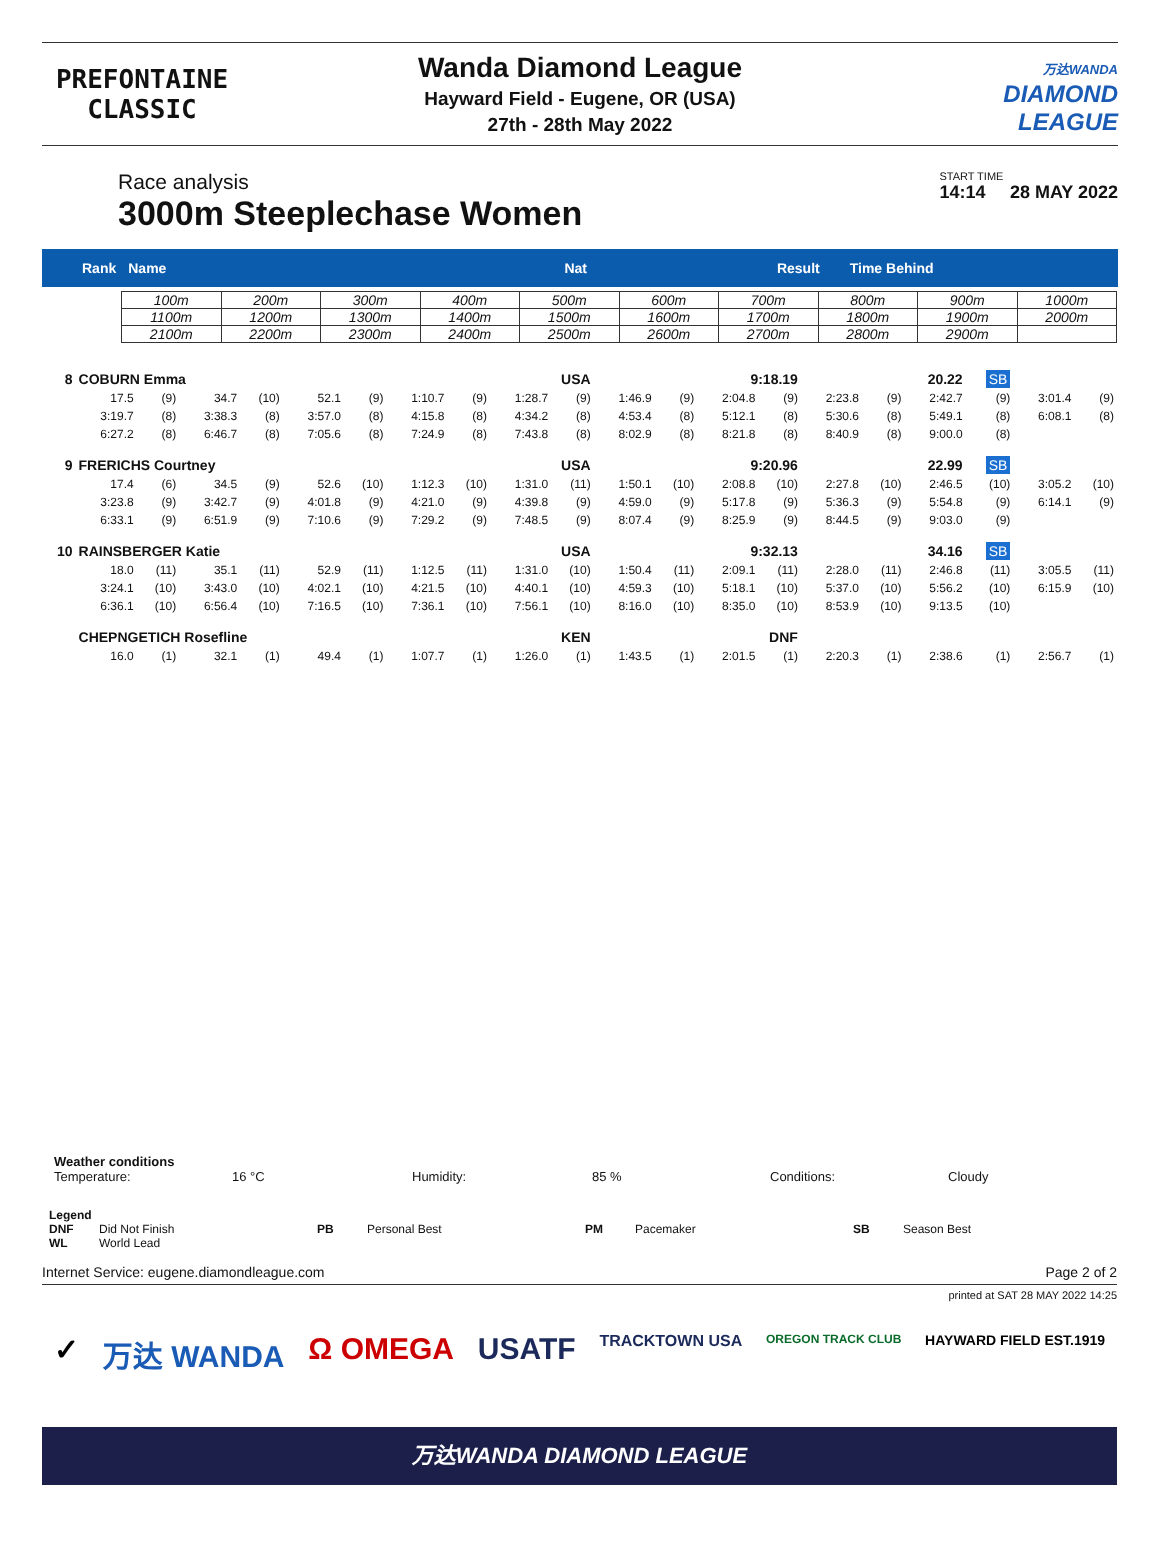PREFONTAINE
CLASSIC
Wanda Diamond League
Hayward Field - Eugene, OR (USA)
27th - 28th May 2022
万达WANDA
DIAMOND
LEAGUE
Race analysis
3000m Steeplechase Women
START TIME
14:14 28 MAY 2022
Rank Name Nat Result Time Behind
| 100m | 200m | 300m | 400m | 500m | 600m | 700m | 800m | 900m | 1000m |
| 1100m | 1200m | 1300m | 1400m | 1500m | 1600m | 1700m | 1800m | 1900m | 2000m |
| 2100m | 2200m | 2300m | 2400m | 2500m | 2600m | 2700m | 2800m | 2900m | |
| 8 | COBURN Emma | | | | | | | | USA | | 9:18.19 | | | | 20.22 | | | SB | | |
| | 17.5 | (9) | 34.7 | (10) | 52.1 | (9) | 1:10.7 | (9) | 1:28.7 | (9) | 1:46.9 | (9) | 2:04.8 | (9) | 2:23.8 | (9) | 2:42.7 | (9) | 3:01.4 | (9) |
| | 3:19.7 | (8) | 3:38.3 | (8) | 3:57.0 | (8) | 4:15.8 | (8) | 4:34.2 | (8) | 4:53.4 | (8) | 5:12.1 | (8) | 5:30.6 | (8) | 5:49.1 | (8) | 6:08.1 | (8) |
| | 6:27.2 | (8) | 6:46.7 | (8) | 7:05.6 | (8) | 7:24.9 | (8) | 7:43.8 | (8) | 8:02.9 | (8) | 8:21.8 | (8) | 8:40.9 | (8) | 9:00.0 | (8) | | |
| 9 | FRERICHS Courtney | | | | | | | | USA | | 9:20.96 | | | | 22.99 | | | SB | | |
| | 17.4 | (6) | 34.5 | (9) | 52.6 | (10) | 1:12.3 | (10) | 1:31.0 | (11) | 1:50.1 | (10) | 2:08.8 | (10) | 2:27.8 | (10) | 2:46.5 | (10) | 3:05.2 | (10) |
| | 3:23.8 | (9) | 3:42.7 | (9) | 4:01.8 | (9) | 4:21.0 | (9) | 4:39.8 | (9) | 4:59.0 | (9) | 5:17.8 | (9) | 5:36.3 | (9) | 5:54.8 | (9) | 6:14.1 | (9) |
| | 6:33.1 | (9) | 6:51.9 | (9) | 7:10.6 | (9) | 7:29.2 | (9) | 7:48.5 | (9) | 8:07.4 | (9) | 8:25.9 | (9) | 8:44.5 | (9) | 9:03.0 | (9) | | |
| 10 | RAINSBERGER Katie | | | | | | | | USA | | 9:32.13 | | | | 34.16 | | | SB | | |
| | 18.0 | (11) | 35.1 | (11) | 52.9 | (11) | 1:12.5 | (11) | 1:31.0 | (10) | 1:50.4 | (11) | 2:09.1 | (11) | 2:28.0 | (11) | 2:46.8 | (11) | 3:05.5 | (11) |
| | 3:24.1 | (10) | 3:43.0 | (10) | 4:02.1 | (10) | 4:21.5 | (10) | 4:40.1 | (10) | 4:59.3 | (10) | 5:18.1 | (10) | 5:37.0 | (10) | 5:56.2 | (10) | 6:15.9 | (10) |
| | 6:36.1 | (10) | 6:56.4 | (10) | 7:16.5 | (10) | 7:36.1 | (10) | 7:56.1 | (10) | 8:16.0 | (10) | 8:35.0 | (10) | 8:53.9 | (10) | 9:13.5 | (10) | | |
| | CHEPNGETICH Rosefline | | | | | | | | KEN | | DNF | | | | | | | | | |
| | 16.0 | (1) | 32.1 | (1) | 49.4 | (1) | 1:07.7 | (1) | 1:26.0 | (1) | 1:43.5 | (1) | 2:01.5 | (1) | 2:20.3 | (1) | 2:38.6 | (1) | 2:56.7 | (1) |
Weather conditions
Temperature: 16 °C Humidity: 85 % Conditions: Cloudy
Legend
DNF Did Not Finish PB Personal Best PM Pacemaker SB Season Best
WL World Lead
Internet Service: eugene.diamondleague.com Page 2 of 2
printed at SAT 28 MAY 2022 14:25
✓ 万达 WANDA Ω OMEGA USATF TRACKTOWN USA OREGON TRACK CLUB HAYWARD FIELD EST.1919
万达WANDA DIAMOND LEAGUE